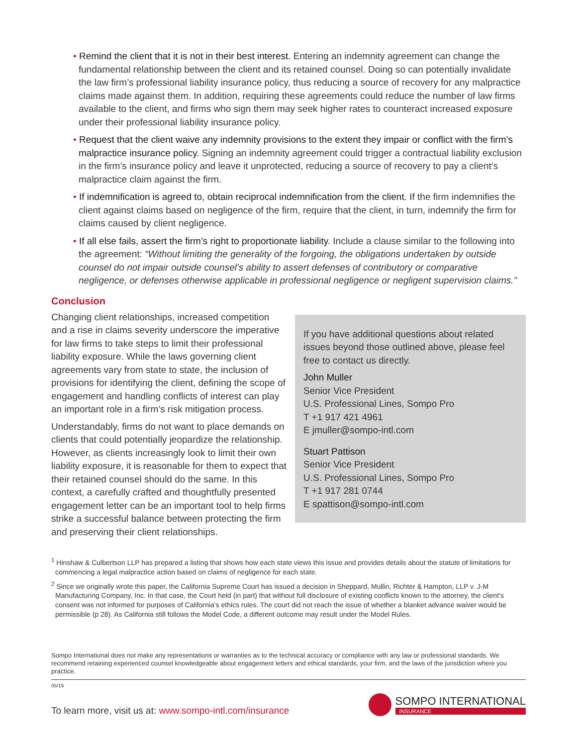• Remind the client that it is not in their best interest. Entering an indemnity agreement can change the fundamental relationship between the client and its retained counsel. Doing so can potentially invalidate the law firm’s professional liability insurance policy, thus reducing a source of recovery for any malpractice claims made against them. In addition, requiring these agreements could reduce the number of law firms available to the client, and firms who sign them may seek higher rates to counteract increased exposure under their professional liability insurance policy.
• Request that the client waive any indemnity provisions to the extent they impair or conflict with the firm’s malpractice insurance policy. Signing an indemnity agreement could trigger a contractual liability exclusion in the firm’s insurance policy and leave it unprotected, reducing a source of recovery to pay a client’s malpractice claim against the firm.
• If indemnification is agreed to, obtain reciprocal indemnification from the client. If the firm indemnifies the client against claims based on negligence of the firm, require that the client, in turn, indemnify the firm for claims caused by client negligence.
• If all else fails, assert the firm’s right to proportionate liability. Include a clause similar to the following into the agreement: “Without limiting the generality of the forgoing, the obligations undertaken by outside counsel do not impair outside counsel’s ability to assert defenses of contributory or comparative negligence, or defenses otherwise applicable in professional negligence or negligent supervision claims.”
Conclusion
Changing client relationships, increased competition and a rise in claims severity underscore the imperative for law firms to take steps to limit their professional liability exposure. While the laws governing client agreements vary from state to state, the inclusion of provisions for identifying the client, defining the scope of engagement and handling conflicts of interest can play an important role in a firm’s risk mitigation process.
Understandably, firms do not want to place demands on clients that could potentially jeopardize the relationship. However, as clients increasingly look to limit their own liability exposure, it is reasonable for them to expect that their retained counsel should do the same. In this context, a carefully crafted and thoughtfully presented engagement letter can be an important tool to help firms strike a successful balance between protecting the firm and preserving their client relationships.
If you have additional questions about related issues beyond those outlined above, please feel free to contact us directly.
John Muller
Senior Vice President
U.S. Professional Lines, Sompo Pro
T +1 917 421 4961
E jmuller@sompo-intl.com
Stuart Pattison
Senior Vice President
U.S. Professional Lines, Sompo Pro
T +1 917 281 0744
E spattison@sompo-intl.com
<sup>1</sup> Hinshaw & Culbertson LLP has prepared a listing that shows how each state views this issue and provides details about the statute of limitations for commencing a legal malpractice action based on claims of negligence for each state.
<sup>2</sup> Since we originally wrote this paper, the California Supreme Court has issued a decision in Sheppard, Mullin, Richter & Hampton, LLP v. J-M Manufacturing Company, Inc. In that case, the Court held (in part) that without full disclosure of existing conflicts known to the attorney, the client’s consent was not informed for purposes of California’s ethics rules. The court did not reach the issue of whether a blanket advance waiver would be permissible (p 28). As California still follows the Model Code, a different outcome may result under the Model Rules.
Sompo International does not make any representations or warranties as to the technical accuracy or compliance with any law or professional standards. We recommend retaining experienced counsel knowledgeable about engagement letters and ethical standards, your firm, and the laws of the jurisdiction where you practice.
05/19
To learn more, visit us at: www.sompo-intl.com/insurance
SOMPO INTERNATIONAL
INSURANCE